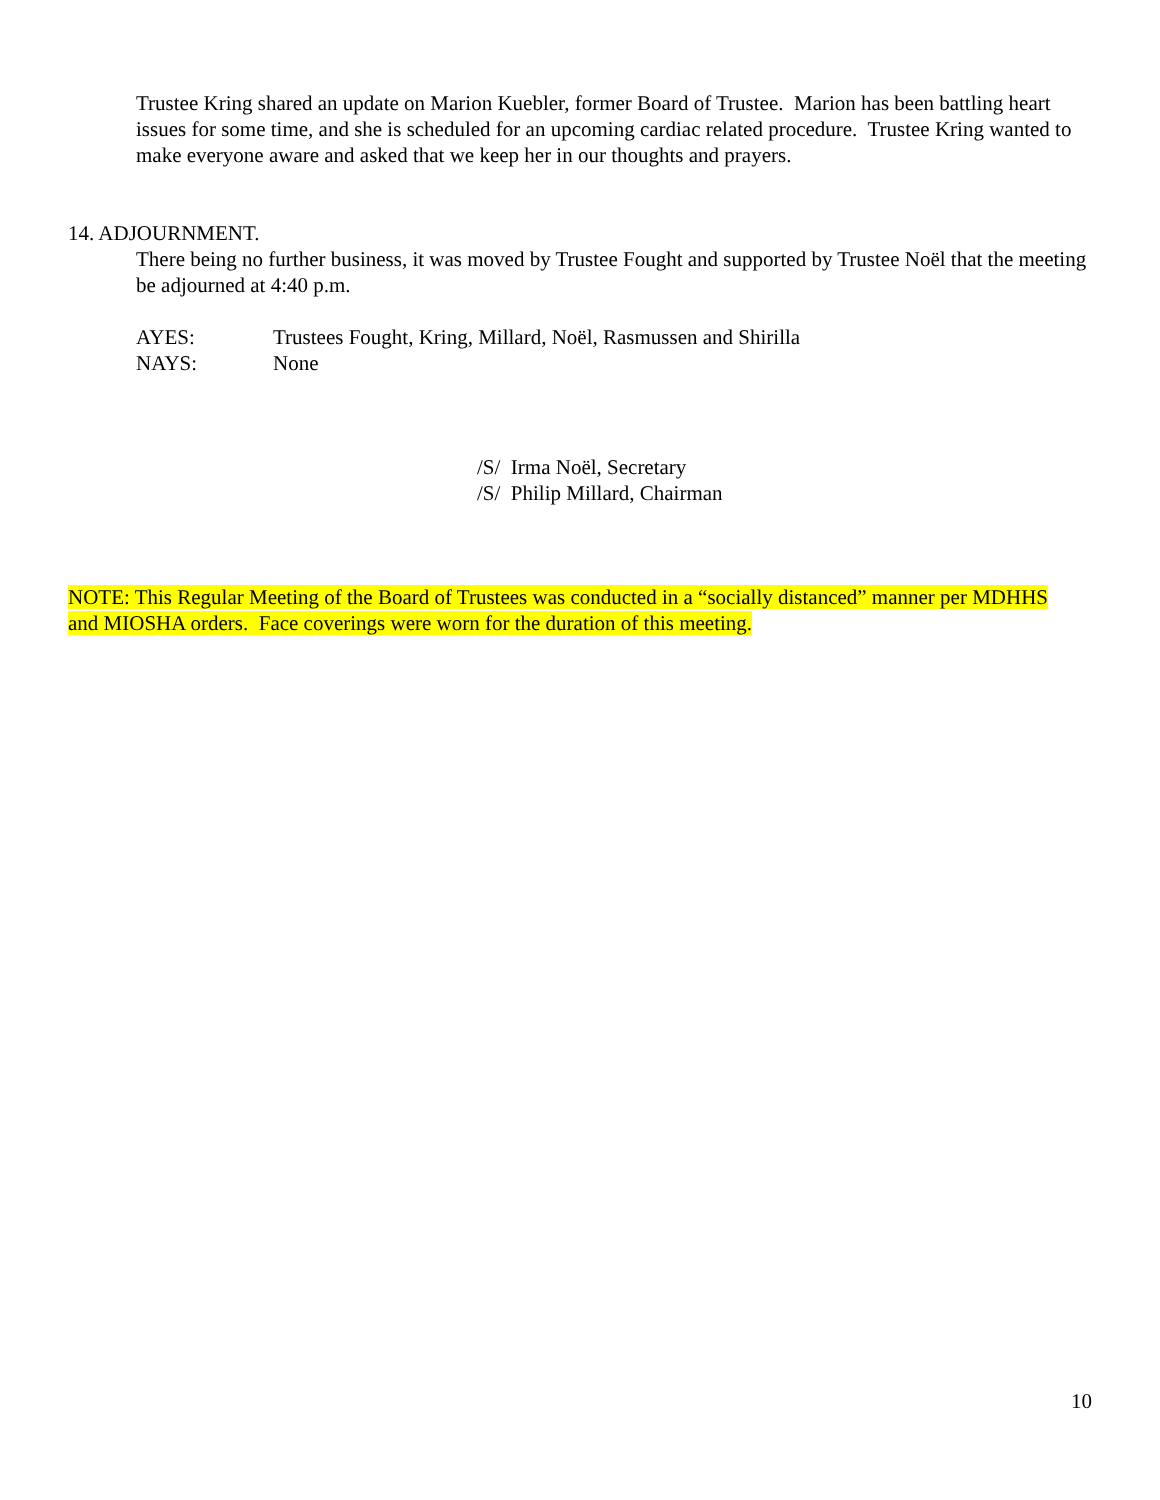Trustee Kring shared an update on Marion Kuebler, former Board of Trustee. Marion has been battling heart issues for some time, and she is scheduled for an upcoming cardiac related procedure. Trustee Kring wanted to make everyone aware and asked that we keep her in our thoughts and prayers.
14. ADJOURNMENT.
There being no further business, it was moved by Trustee Fought and supported by Trustee Noël that the meeting be adjourned at 4:40 p.m.
AYES: Trustees Fought, Kring, Millard, Noël, Rasmussen and Shirilla
NAYS: None
/S/ Irma Noël, Secretary
/S/ Philip Millard, Chairman
NOTE: This Regular Meeting of the Board of Trustees was conducted in a “socially distanced” manner per MDHHS and MIOSHA orders. Face coverings were worn for the duration of this meeting.
10